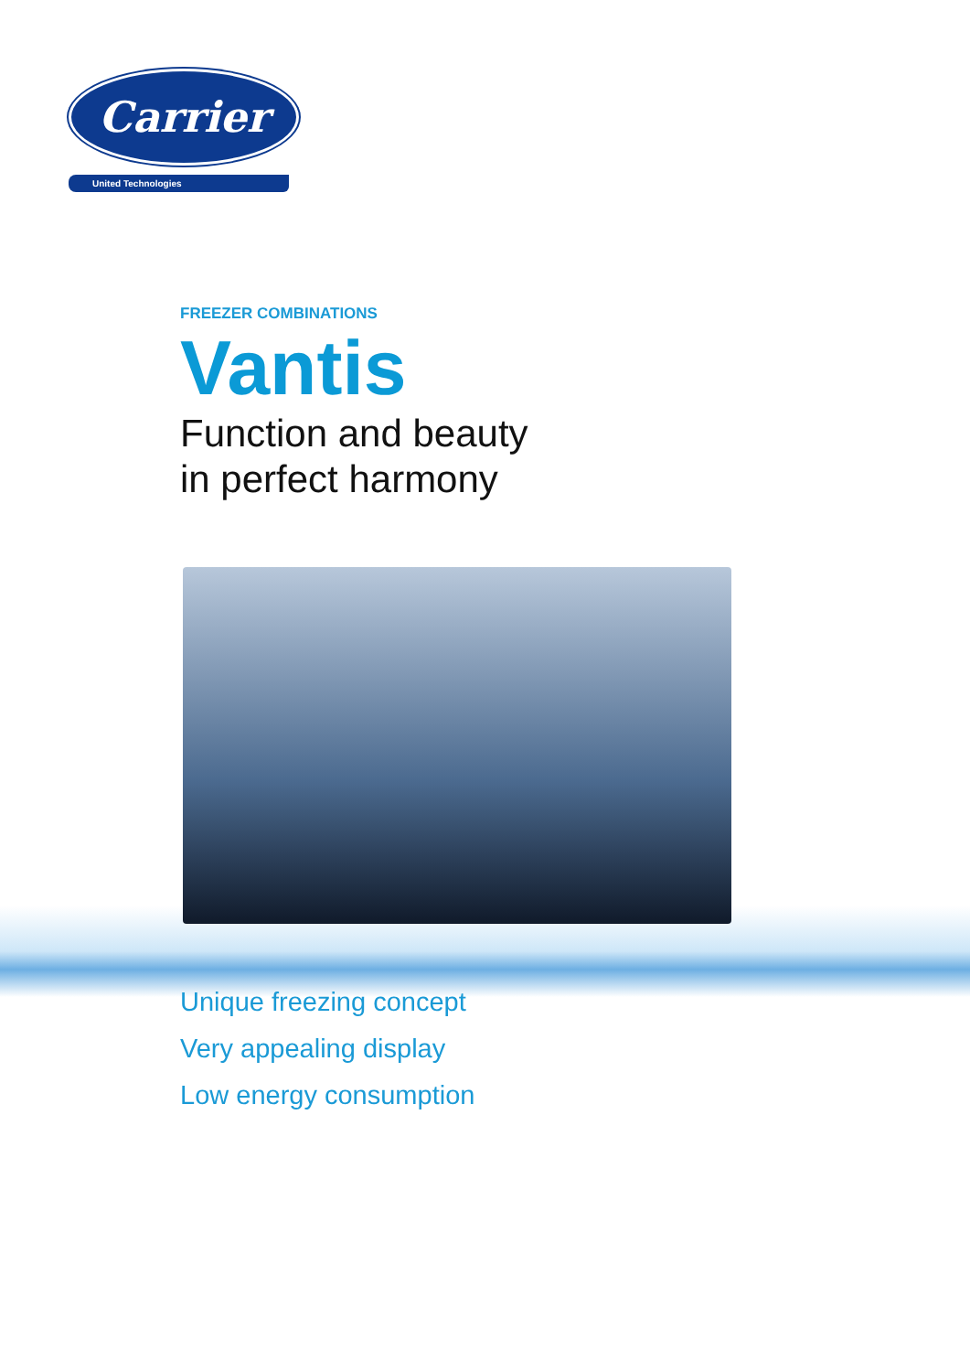Carrier
United Technologies
FREEZER COMBINATIONS
Vantis
Function and beauty
in perfect harmony
Unique freezing concept
Very appealing display
Low energy consumption